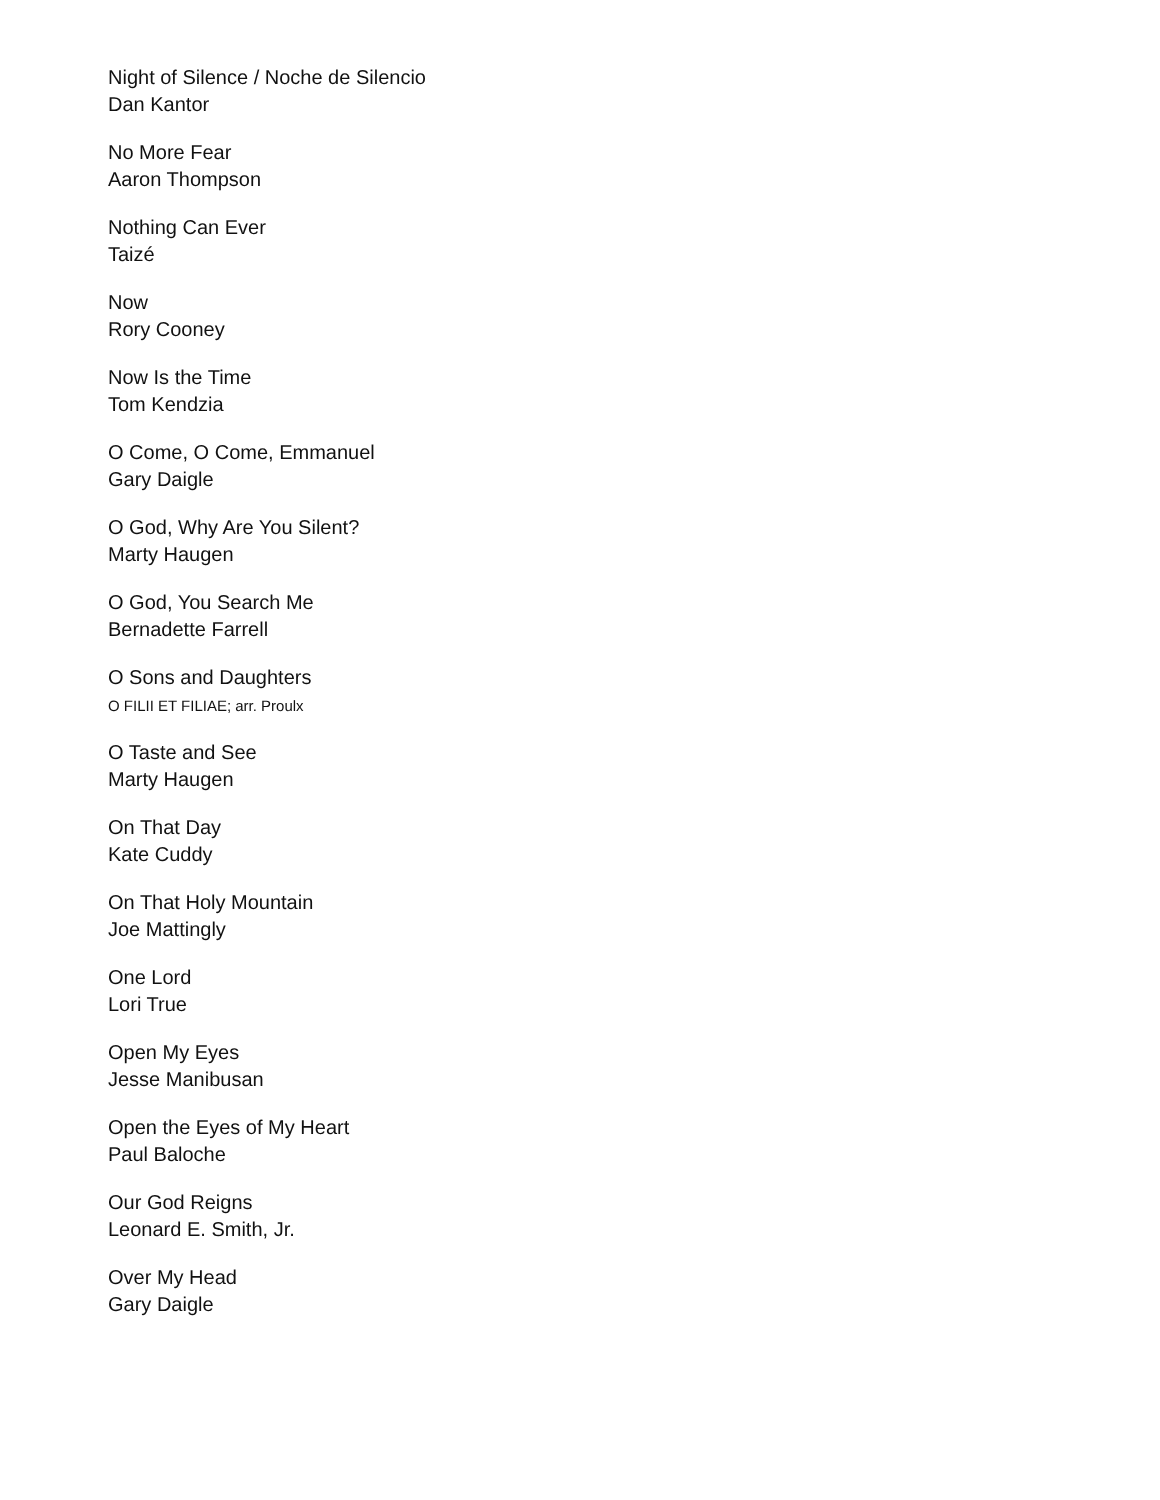Night of Silence / Noche de Silencio
Dan Kantor
No More Fear
Aaron Thompson
Nothing Can Ever
Taizé
Now
Rory Cooney
Now Is the Time
Tom Kendzia
O Come, O Come, Emmanuel
Gary Daigle
O God, Why Are You Silent?
Marty Haugen
O God, You Search Me
Bernadette Farrell
O Sons and Daughters
O FILII ET FILIAE; arr. Proulx
O Taste and See
Marty Haugen
On That Day
Kate Cuddy
On That Holy Mountain
Joe Mattingly
One Lord
Lori True
Open My Eyes
Jesse Manibusan
Open the Eyes of My Heart
Paul Baloche
Our God Reigns
Leonard E. Smith, Jr.
Over My Head
Gary Daigle